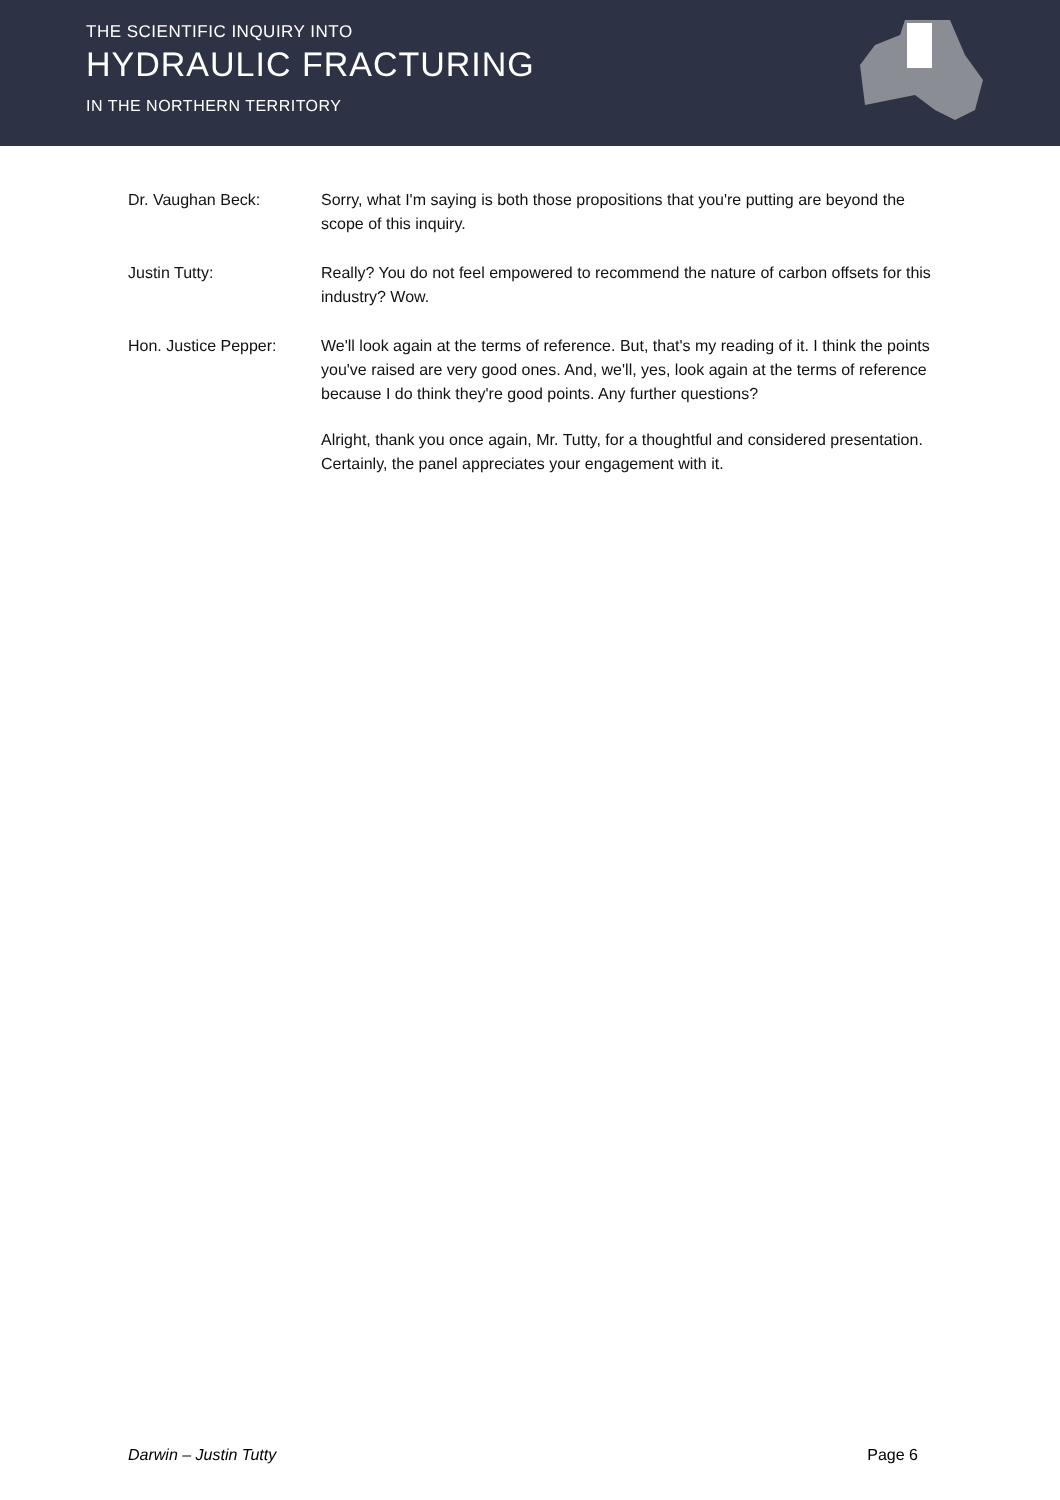THE SCIENTIFIC INQUIRY INTO
HYDRAULIC FRACTURING
IN THE NORTHERN TERRITORY
Dr. Vaughan Beck: Sorry, what I'm saying is both those propositions that you're putting are beyond the scope of this inquiry.
Justin Tutty: Really? You do not feel empowered to recommend the nature of carbon offsets for this industry? Wow.
Hon. Justice Pepper: We'll look again at the terms of reference. But, that's my reading of it. I think the points you've raised are very good ones. And, we'll, yes, look again at the terms of reference because I do think they're good points. Any further questions?
Alright, thank you once again, Mr. Tutty, for a thoughtful and considered presentation. Certainly, the panel appreciates your engagement with it.
Darwin – Justin Tutty Page 6